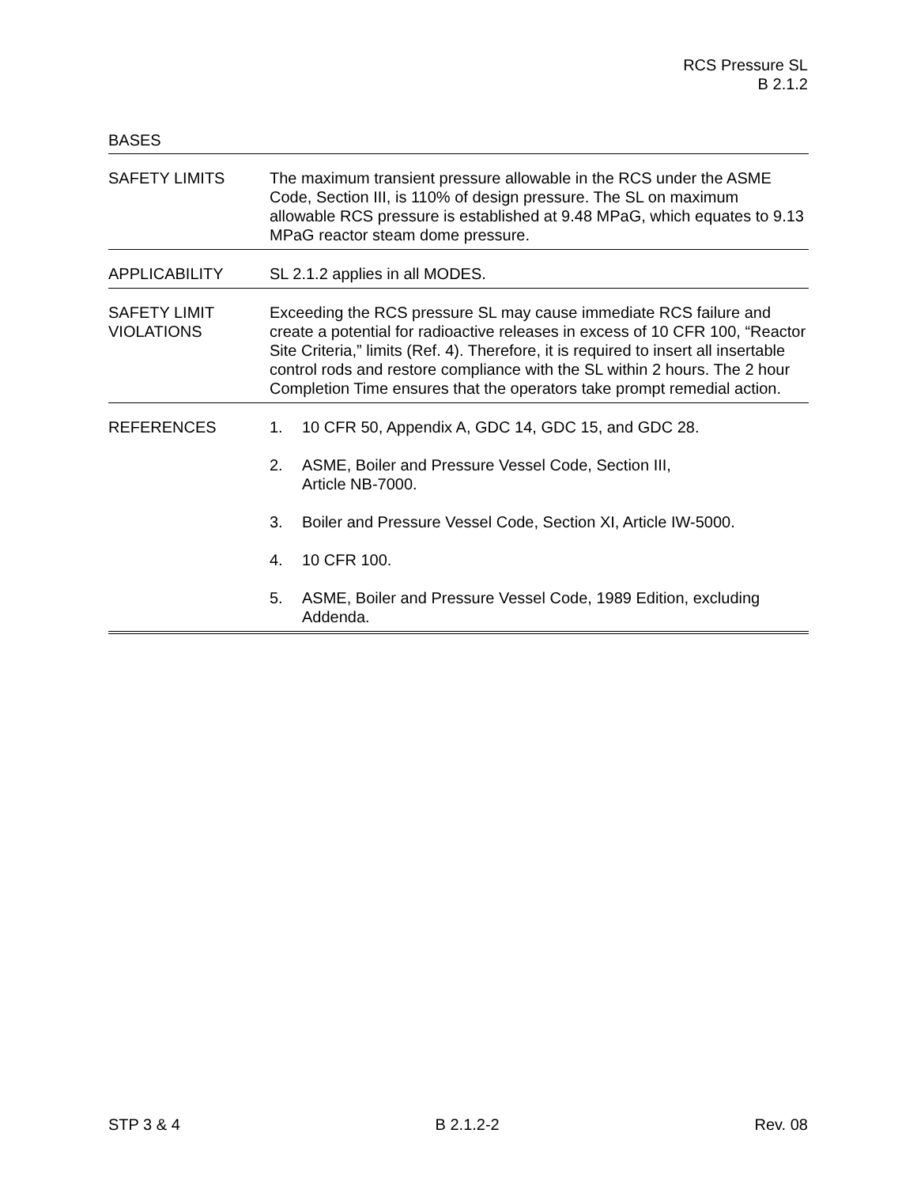RCS Pressure SL
B 2.1.2
BASES
SAFETY LIMITS The maximum transient pressure allowable in the RCS under the ASME Code, Section III, is 110% of design pressure. The SL on maximum allowable RCS pressure is established at 9.48 MPaG, which equates to 9.13 MPaG reactor steam dome pressure.
APPLICABILITY SL 2.1.2 applies in all MODES.
SAFETY LIMIT
VIOLATIONS
Exceeding the RCS pressure SL may cause immediate RCS failure and create a potential for radioactive releases in excess of 10 CFR 100, “Reactor Site Criteria,” limits (Ref. 4). Therefore, it is required to insert all insertable control rods and restore compliance with the SL within 2 hours. The 2 hour Completion Time ensures that the operators take prompt remedial action.
REFERENCES 1. 10 CFR 50, Appendix A, GDC 14, GDC 15, and GDC 28.
2. ASME, Boiler and Pressure Vessel Code, Section III,
Article NB-7000.
3. Boiler and Pressure Vessel Code, Section XI, Article IW-5000.
4. 10 CFR 100.
5. ASME, Boiler and Pressure Vessel Code, 1989 Edition, excluding Addenda.
STP 3 & 4 B 2.1.2-2 Rev. 08